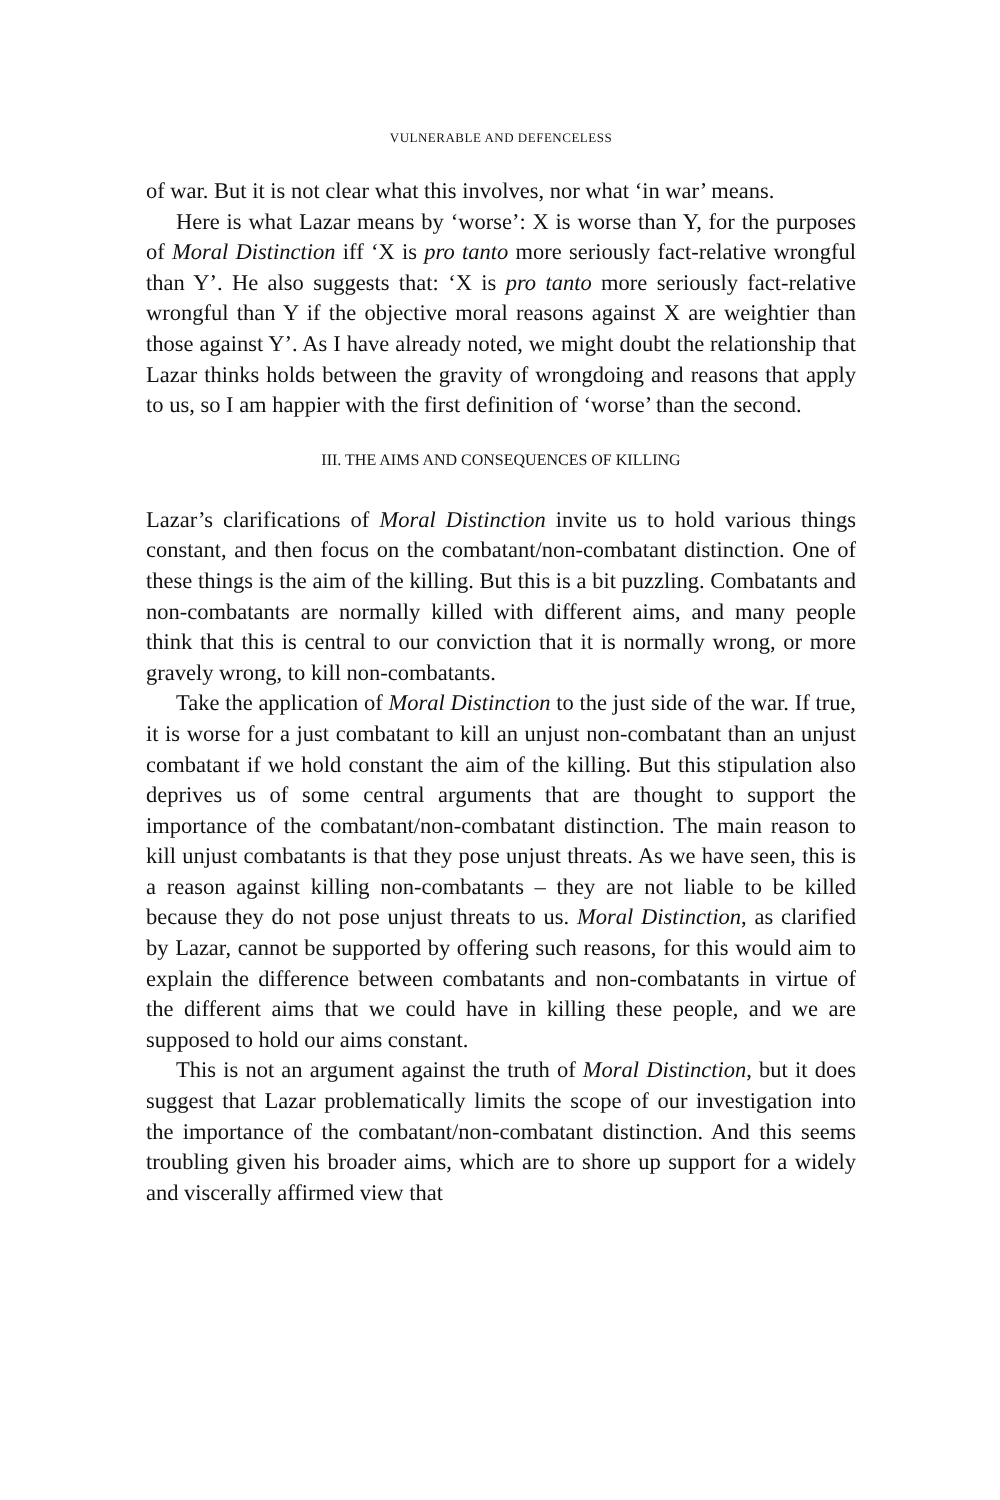VULNERABLE AND DEFENCELESS
of war. But it is not clear what this involves, nor what ‘in war’ means.
Here is what Lazar means by ‘worse’: X is worse than Y, for the purposes of Moral Distinction iff ‘X is pro tanto more seriously fact-relative wrongful than Y’. He also suggests that: ‘X is pro tanto more seriously fact-relative wrongful than Y if the objective moral reasons against X are weightier than those against Y’. As I have already noted, we might doubt the relationship that Lazar thinks holds between the gravity of wrongdoing and reasons that apply to us, so I am happier with the first definition of ‘worse’ than the second.
III. THE AIMS AND CONSEQUENCES OF KILLING
Lazar’s clarifications of Moral Distinction invite us to hold various things constant, and then focus on the combatant/non-combatant distinction. One of these things is the aim of the killing. But this is a bit puzzling. Combatants and non-combatants are normally killed with different aims, and many people think that this is central to our conviction that it is normally wrong, or more gravely wrong, to kill non-combatants.
Take the application of Moral Distinction to the just side of the war. If true, it is worse for a just combatant to kill an unjust non-combatant than an unjust combatant if we hold constant the aim of the killing. But this stipulation also deprives us of some central arguments that are thought to support the importance of the combatant/non-combatant distinction. The main reason to kill unjust combatants is that they pose unjust threats. As we have seen, this is a reason against killing non-combatants – they are not liable to be killed because they do not pose unjust threats to us. Moral Distinction, as clarified by Lazar, cannot be supported by offering such reasons, for this would aim to explain the difference between combatants and non-combatants in virtue of the different aims that we could have in killing these people, and we are supposed to hold our aims constant.
This is not an argument against the truth of Moral Distinction, but it does suggest that Lazar problematically limits the scope of our investigation into the importance of the combatant/non-combatant distinction. And this seems troubling given his broader aims, which are to shore up support for a widely and viscerally affirmed view that